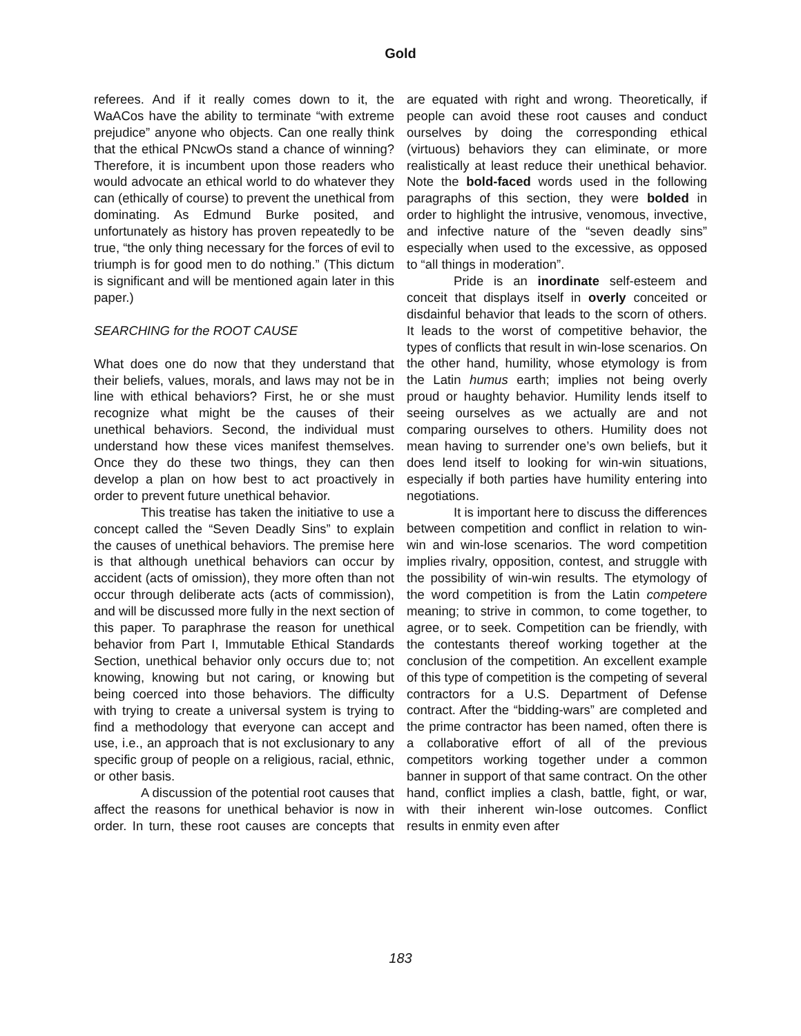Gold
referees. And if it really comes down to it, the WaACos have the ability to terminate “with extreme prejudice” anyone who objects. Can one really think that the ethical PNcwOs stand a chance of winning? Therefore, it is incumbent upon those readers who would advocate an ethical world to do whatever they can (ethically of course) to prevent the unethical from dominating. As Edmund Burke posited, and unfortunately as history has proven repeatedly to be true, “the only thing necessary for the forces of evil to triumph is for good men to do nothing.” (This dictum is significant and will be mentioned again later in this paper.)
SEARCHING for the ROOT CAUSE
What does one do now that they understand that their beliefs, values, morals, and laws may not be in line with ethical behaviors? First, he or she must recognize what might be the causes of their unethical behaviors. Second, the individual must understand how these vices manifest themselves. Once they do these two things, they can then develop a plan on how best to act proactively in order to prevent future unethical behavior.
This treatise has taken the initiative to use a concept called the “Seven Deadly Sins” to explain the causes of unethical behaviors. The premise here is that although unethical behaviors can occur by accident (acts of omission), they more often than not occur through deliberate acts (acts of commission), and will be discussed more fully in the next section of this paper. To paraphrase the reason for unethical behavior from Part I, Immutable Ethical Standards Section, unethical behavior only occurs due to; not knowing, knowing but not caring, or knowing but being coerced into those behaviors. The difficulty with trying to create a universal system is trying to find a methodology that everyone can accept and use, i.e., an approach that is not exclusionary to any specific group of people on a religious, racial, ethnic, or other basis.
A discussion of the potential root causes that affect the reasons for unethical behavior is now in order. In turn, these root causes are concepts that are equated with right and wrong. Theoretically, if people can avoid these root causes and conduct ourselves by doing the corresponding ethical (virtuous) behaviors they can eliminate, or more realistically at least reduce their unethical behavior. Note the bold-faced words used in the following paragraphs of this section, they were bolded in order to highlight the intrusive, venomous, invective, and infective nature of the “seven deadly sins” especially when used to the excessive, as opposed to “all things in moderation”.
Pride is an inordinate self-esteem and conceit that displays itself in overly conceited or disdainful behavior that leads to the scorn of others. It leads to the worst of competitive behavior, the types of conflicts that result in win-lose scenarios. On the other hand, humility, whose etymology is from the Latin humus earth; implies not being overly proud or haughty behavior. Humility lends itself to seeing ourselves as we actually are and not comparing ourselves to others. Humility does not mean having to surrender one’s own beliefs, but it does lend itself to looking for win-win situations, especially if both parties have humility entering into negotiations.
It is important here to discuss the differences between competition and conflict in relation to win-win and win-lose scenarios. The word competition implies rivalry, opposition, contest, and struggle with the possibility of win-win results. The etymology of the word competition is from the Latin competere meaning; to strive in common, to come together, to agree, or to seek. Competition can be friendly, with the contestants thereof working together at the conclusion of the competition. An excellent example of this type of competition is the competing of several contractors for a U.S. Department of Defense contract. After the “bidding-wars” are completed and the prime contractor has been named, often there is a collaborative effort of all of the previous competitors working together under a common banner in support of that same contract. On the other hand, conflict implies a clash, battle, fight, or war, with their inherent win-lose outcomes. Conflict results in enmity even after
183